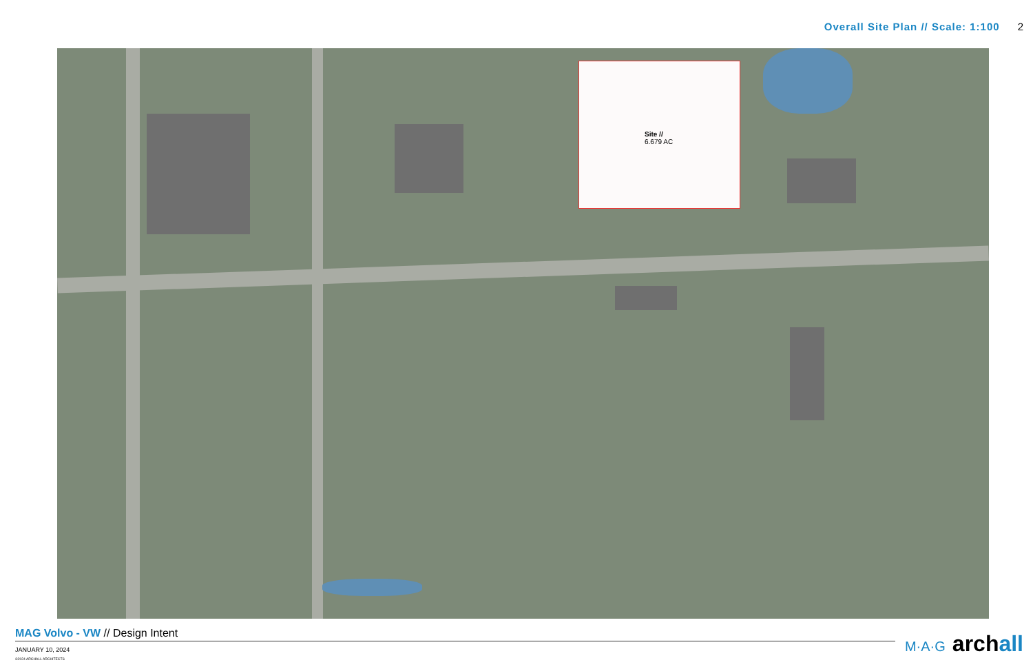Overall Site Plan // Scale: 1:100 2
Site //
6.679 AC
MAG Volvo - VW // Design Intent
JANUARY 10, 2024
©2024 ARCHALL ARCHITECTS
M·A·G archall